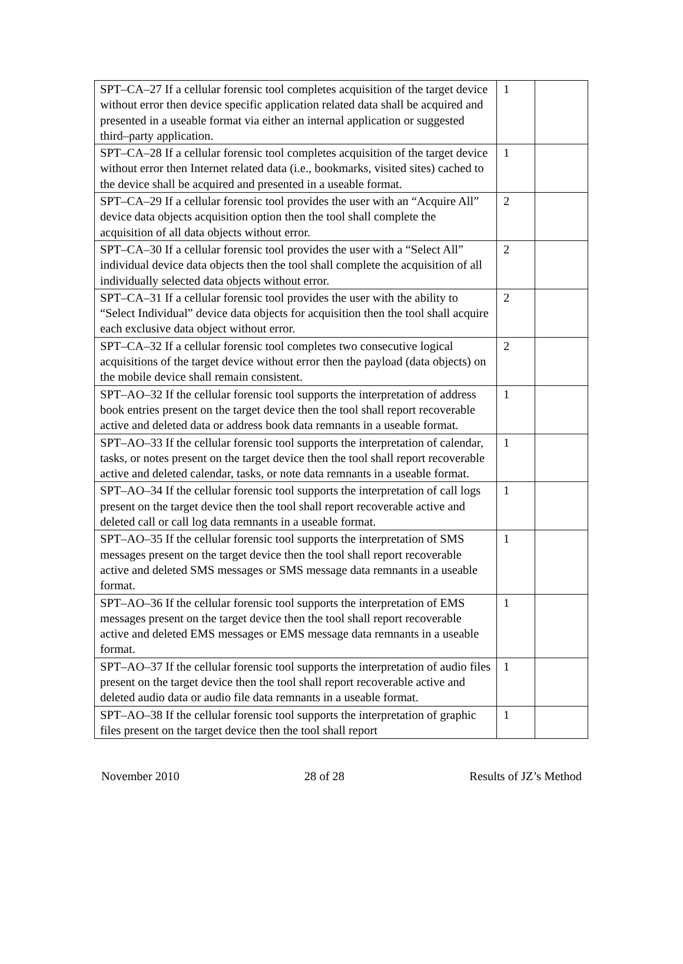| SPT–CA–27 If a cellular forensic tool completes acquisition of the target device without error then device specific application related data shall be acquired and presented in a useable format via either an internal application or suggested third–party application. | 1 | |
| SPT–CA–28 If a cellular forensic tool completes acquisition of the target device without error then Internet related data (i.e., bookmarks, visited sites) cached to the device shall be acquired and presented in a useable format. | 1 | |
| SPT–CA–29 If a cellular forensic tool provides the user with an “Acquire All” device data objects acquisition option then the tool shall complete the acquisition of all data objects without error. | 2 | |
| SPT–CA–30 If a cellular forensic tool provides the user with a “Select All” individual device data objects then the tool shall complete the acquisition of all individually selected data objects without error. | 2 | |
| SPT–CA–31 If a cellular forensic tool provides the user with the ability to “Select Individual” device data objects for acquisition then the tool shall acquire each exclusive data object without error. | 2 | |
| SPT–CA–32 If a cellular forensic tool completes two consecutive logical acquisitions of the target device without error then the payload (data objects) on the mobile device shall remain consistent. | 2 | |
| SPT–AO–32 If the cellular forensic tool supports the interpretation of address book entries present on the target device then the tool shall report recoverable active and deleted data or address book data remnants in a useable format. | 1 | |
| SPT–AO–33 If the cellular forensic tool supports the interpretation of calendar, tasks, or notes present on the target device then the tool shall report recoverable active and deleted calendar, tasks, or note data remnants in a useable format. | 1 | |
| SPT–AO–34 If the cellular forensic tool supports the interpretation of call logs present on the target device then the tool shall report recoverable active and deleted call or call log data remnants in a useable format. | 1 | |
| SPT–AO–35 If the cellular forensic tool supports the interpretation of SMS messages present on the target device then the tool shall report recoverable active and deleted SMS messages or SMS message data remnants in a useable format. | 1 | |
| SPT–AO–36 If the cellular forensic tool supports the interpretation of EMS messages present on the target device then the tool shall report recoverable active and deleted EMS messages or EMS message data remnants in a useable format. | 1 | |
| SPT–AO–37 If the cellular forensic tool supports the interpretation of audio files present on the target device then the tool shall report recoverable active and deleted audio data or audio file data remnants in a useable format. | 1 | |
| SPT–AO–38 If the cellular forensic tool supports the interpretation of graphic files present on the target device then the tool shall report | 1 | |
November 2010 28 of 28 Results of JZ’s Method